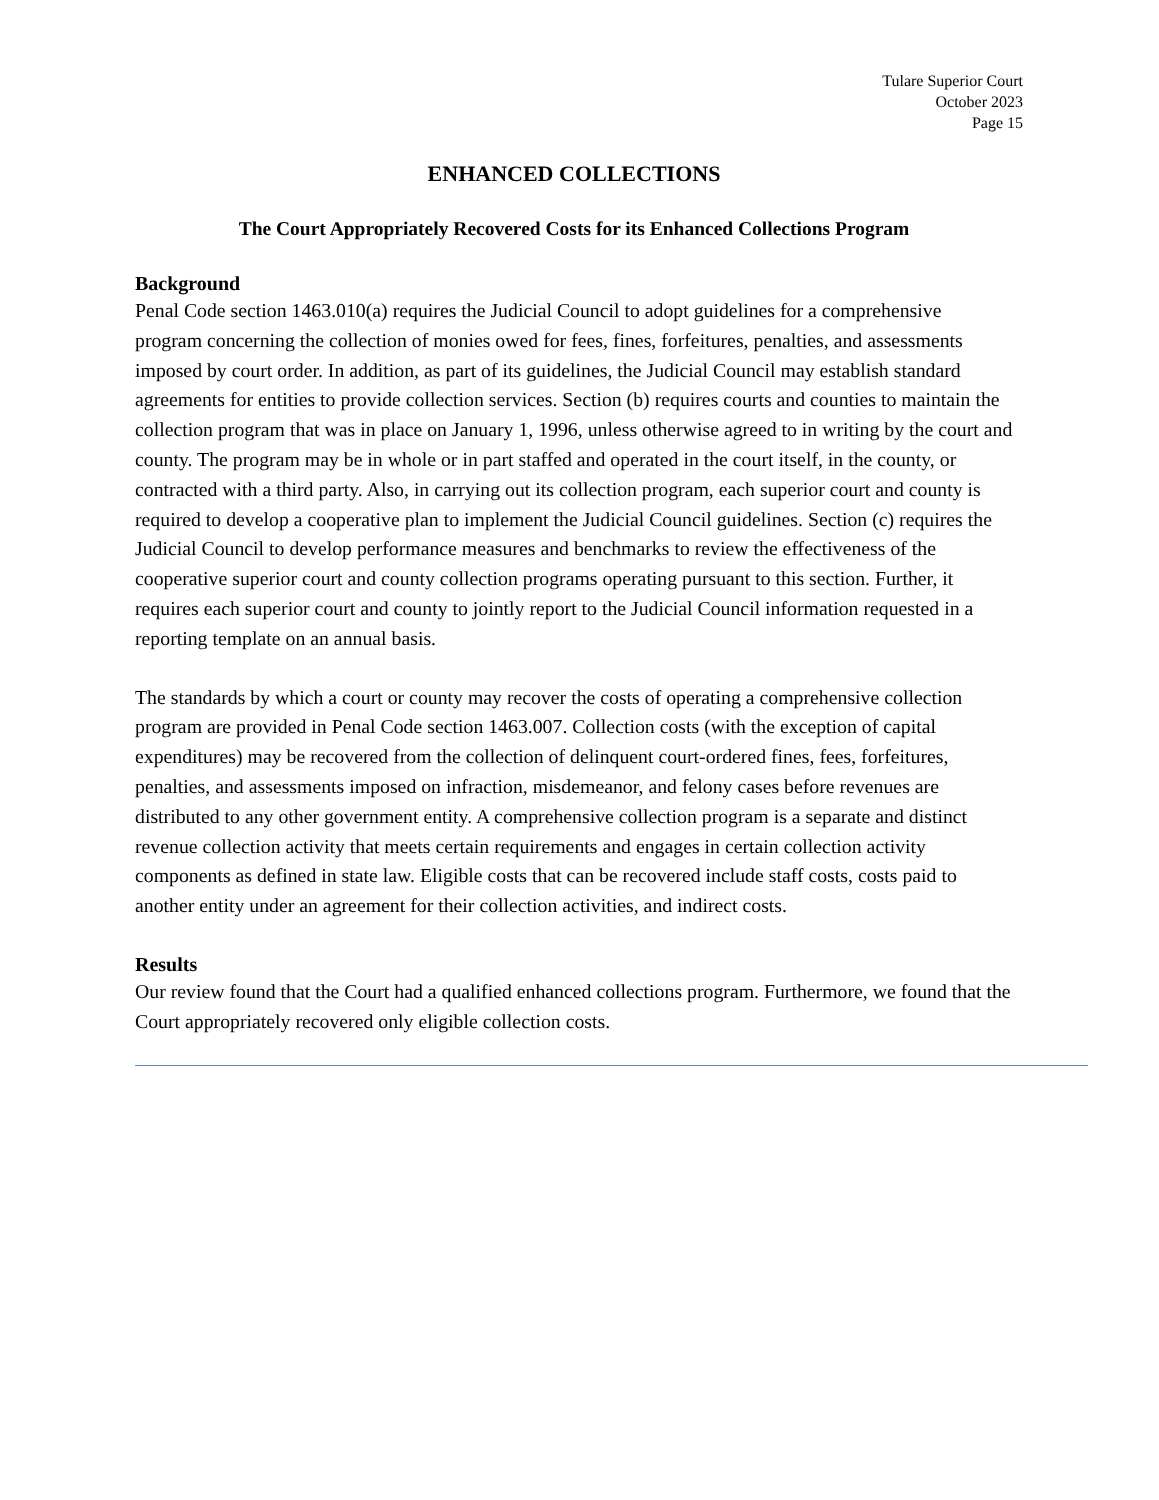Tulare Superior Court
October 2023
Page 15
ENHANCED COLLECTIONS
The Court Appropriately Recovered Costs for its Enhanced Collections Program
Background
Penal Code section 1463.010(a) requires the Judicial Council to adopt guidelines for a comprehensive program concerning the collection of monies owed for fees, fines, forfeitures, penalties, and assessments imposed by court order. In addition, as part of its guidelines, the Judicial Council may establish standard agreements for entities to provide collection services. Section (b) requires courts and counties to maintain the collection program that was in place on January 1, 1996, unless otherwise agreed to in writing by the court and county. The program may be in whole or in part staffed and operated in the court itself, in the county, or contracted with a third party. Also, in carrying out its collection program, each superior court and county is required to develop a cooperative plan to implement the Judicial Council guidelines. Section (c) requires the Judicial Council to develop performance measures and benchmarks to review the effectiveness of the cooperative superior court and county collection programs operating pursuant to this section. Further, it requires each superior court and county to jointly report to the Judicial Council information requested in a reporting template on an annual basis.
The standards by which a court or county may recover the costs of operating a comprehensive collection program are provided in Penal Code section 1463.007. Collection costs (with the exception of capital expenditures) may be recovered from the collection of delinquent court-ordered fines, fees, forfeitures, penalties, and assessments imposed on infraction, misdemeanor, and felony cases before revenues are distributed to any other government entity. A comprehensive collection program is a separate and distinct revenue collection activity that meets certain requirements and engages in certain collection activity components as defined in state law. Eligible costs that can be recovered include staff costs, costs paid to another entity under an agreement for their collection activities, and indirect costs.
Results
Our review found that the Court had a qualified enhanced collections program. Furthermore, we found that the Court appropriately recovered only eligible collection costs.